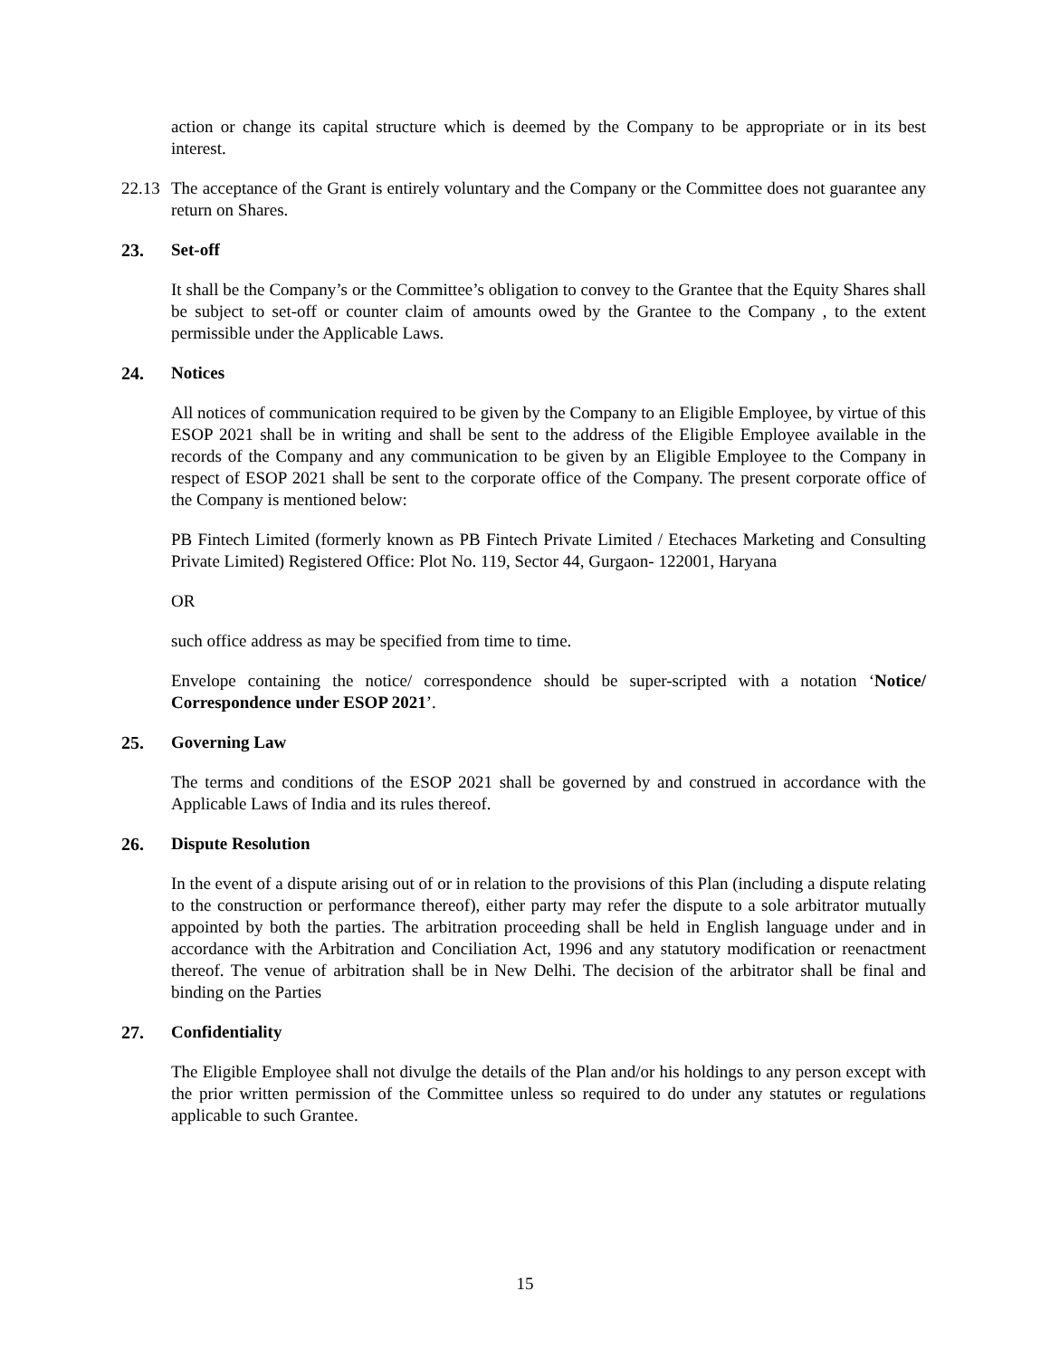action or change its capital structure which is deemed by the Company to be appropriate or in its best interest.
22.13
The acceptance of the Grant is entirely voluntary and the Company or the Committee does not guarantee any return on Shares.
23. Set-off
It shall be the Company’s or the Committee’s obligation to convey to the Grantee that the Equity Shares shall be subject to set-off or counter claim of amounts owed by the Grantee to the Company , to the extent permissible under the Applicable Laws.
24. Notices
All notices of communication required to be given by the Company to an Eligible Employee, by virtue of this ESOP 2021 shall be in writing and shall be sent to the address of the Eligible Employee available in the records of the Company and any communication to be given by an Eligible Employee to the Company in respect of ESOP 2021 shall be sent to the corporate office of the Company. The present corporate office of the Company is mentioned below:
PB Fintech Limited (formerly known as PB Fintech Private Limited / Etechaces Marketing and Consulting Private Limited) Registered Office: Plot No. 119, Sector 44, Gurgaon- 122001, Haryana
OR
such office address as may be specified from time to time.
Envelope containing the notice/ correspondence should be super-scripted with a notation ‘Notice/ Correspondence under ESOP 2021’.
25. Governing Law
The terms and conditions of the ESOP 2021 shall be governed by and construed in accordance with the Applicable Laws of India and its rules thereof.
26. Dispute Resolution
In the event of a dispute arising out of or in relation to the provisions of this Plan (including a dispute relating to the construction or performance thereof), either party may refer the dispute to a sole arbitrator mutually appointed by both the parties. The arbitration proceeding shall be held in English language under and in accordance with the Arbitration and Conciliation Act, 1996 and any statutory modification or reenactment thereof. The venue of arbitration shall be in New Delhi. The decision of the arbitrator shall be final and binding on the Parties
27. Confidentiality
The Eligible Employee shall not divulge the details of the Plan and/or his holdings to any person except with the prior written permission of the Committee unless so required to do under any statutes or regulations applicable to such Grantee.
15